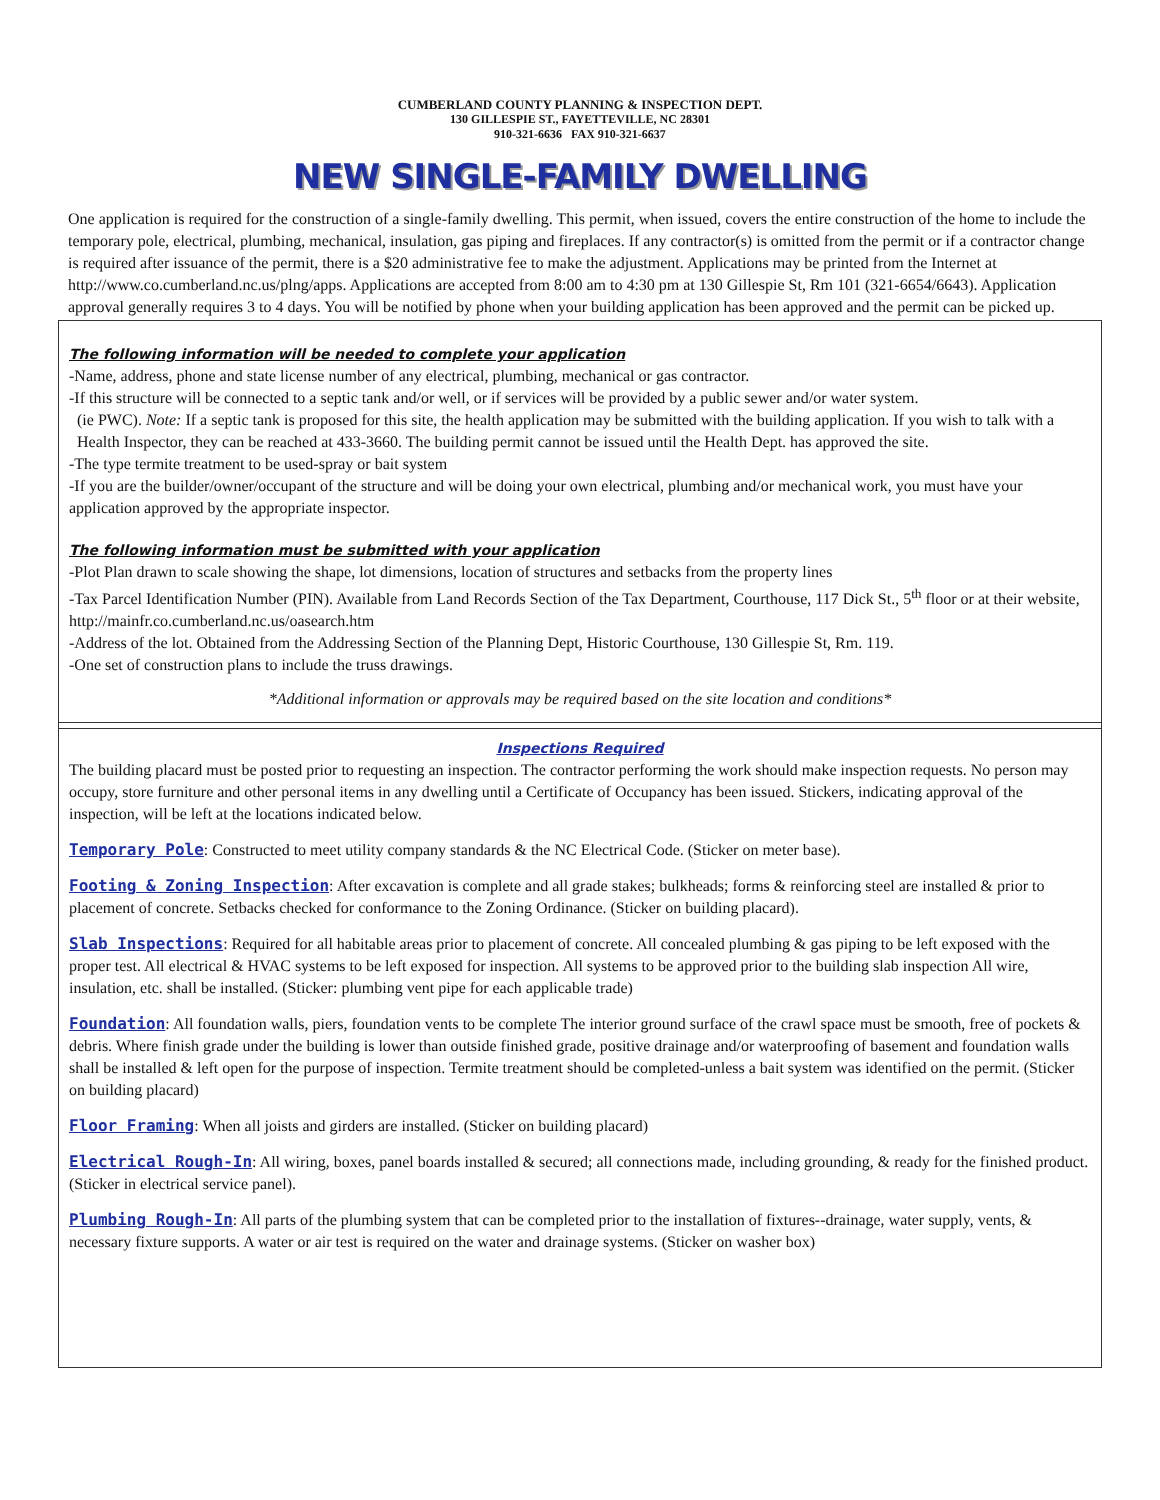CUMBERLAND COUNTY PLANNING & INSPECTION DEPT.
130 GILLESPIE ST., FAYETTEVILLE, NC 28301
910-321-6636 FAX 910-321-6637
NEW SINGLE-FAMILY DWELLING
One application is required for the construction of a single-family dwelling. This permit, when issued, covers the entire construction of the home to include the temporary pole, electrical, plumbing, mechanical, insulation, gas piping and fireplaces. If any contractor(s) is omitted from the permit or if a contractor change is required after issuance of the permit, there is a $20 administrative fee to make the adjustment. Applications may be printed from the Internet at http://www.co.cumberland.nc.us/plng/apps. Applications are accepted from 8:00 am to 4:30 pm at 130 Gillespie St, Rm 101 (321-6654/6643). Application approval generally requires 3 to 4 days. You will be notified by phone when your building application has been approved and the permit can be picked up.
The following information will be needed to complete your application
-Name, address, phone and state license number of any electrical, plumbing, mechanical or gas contractor.
-If this structure will be connected to a septic tank and/or well, or if services will be provided by a public sewer and/or water system.
(ie PWC). Note: If a septic tank is proposed for this site, the health application may be submitted with the building application. If you wish to talk with a Health Inspector, they can be reached at 433-3660. The building permit cannot be issued until the Health Dept. has approved the site.
-The type termite treatment to be used-spray or bait system
-If you are the builder/owner/occupant of the structure and will be doing your own electrical, plumbing and/or mechanical work, you must have your application approved by the appropriate inspector.
The following information must be submitted with your application
-Plot Plan drawn to scale showing the shape, lot dimensions, location of structures and setbacks from the property lines
-Tax Parcel Identification Number (PIN). Available from Land Records Section of the Tax Department, Courthouse, 117 Dick St., 5<sup>th</sup> floor or at their website, http://mainfr.co.cumberland.nc.us/oasearch.htm
-Address of the lot. Obtained from the Addressing Section of the Planning Dept, Historic Courthouse, 130 Gillespie St, Rm. 119.
-One set of construction plans to include the truss drawings.
*Additional information or approvals may be required based on the site location and conditions*
Inspections Required
The building placard must be posted prior to requesting an inspection. The contractor performing the work should make inspection requests. No person may occupy, store furniture and other personal items in any dwelling until a Certificate of Occupancy has been issued. Stickers, indicating approval of the inspection, will be left at the locations indicated below.
Temporary Pole: Constructed to meet utility company standards & the NC Electrical Code. (Sticker on meter base).
Footing & Zoning Inspection: After excavation is complete and all grade stakes; bulkheads; forms & reinforcing steel are installed & prior to placement of concrete. Setbacks checked for conformance to the Zoning Ordinance. (Sticker on building placard).
Slab Inspections: Required for all habitable areas prior to placement of concrete. All concealed plumbing & gas piping to be left exposed with the proper test. All electrical & HVAC systems to be left exposed for inspection. All systems to be approved prior to the building slab inspection All wire, insulation, etc. shall be installed. (Sticker: plumbing vent pipe for each applicable trade)
Foundation: All foundation walls, piers, foundation vents to be complete The interior ground surface of the crawl space must be smooth, free of pockets & debris. Where finish grade under the building is lower than outside finished grade, positive drainage and/or waterproofing of basement and foundation walls shall be installed & left open for the purpose of inspection. Termite treatment should be completed-unless a bait system was identified on the permit. (Sticker on building placard)
Floor Framing: When all joists and girders are installed. (Sticker on building placard)
Electrical Rough-In: All wiring, boxes, panel boards installed & secured; all connections made, including grounding, & ready for the finished product. (Sticker in electrical service panel).
Plumbing Rough-In: All parts of the plumbing system that can be completed prior to the installation of fixtures--drainage, water supply, vents, & necessary fixture supports. A water or air test is required on the water and drainage systems. (Sticker on washer box)